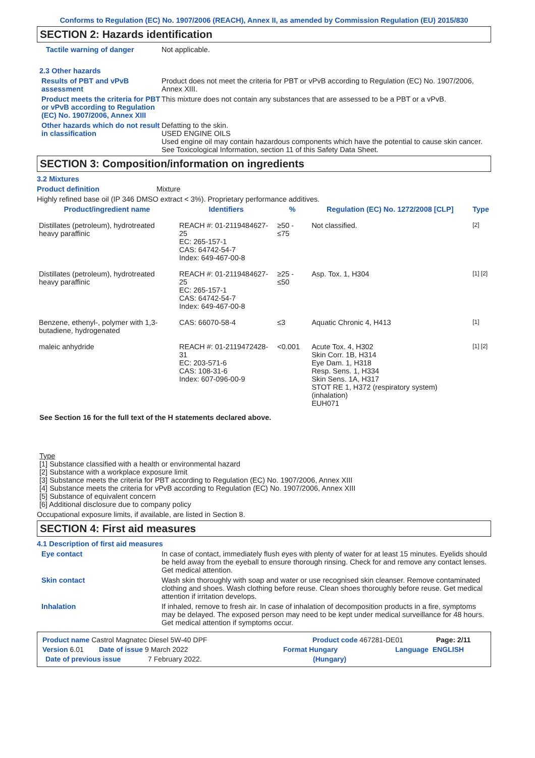Conforms to Regulation (EC) No. 1907/2006 (REACH), Annex II, as amended by Commission Regulation (EU) 2015/830
SECTION 2: Hazards identification
Tactile warning of danger Not applicable.
2.3 Other hazards
Results of PBT and vPvB assessment
Product does not meet the criteria for PBT or vPvB according to Regulation (EC) No. 1907/2006, Annex XIII.
Product meets the criteria for PBT or vPvB according to Regulation (EC) No. 1907/2006, Annex XIII
This mixture does not contain any substances that are assessed to be a PBT or a vPvB.
Other hazards which do not result in classification
Defatting to the skin.
USED ENGINE OILS
Used engine oil may contain hazardous components which have the potential to cause skin cancer.
See Toxicological Information, section 11 of this Safety Data Sheet.
SECTION 3: Composition/information on ingredients
3.2 Mixtures
Product definition Mixture
Highly refined base oil (IP 346 DMSO extract < 3%). Proprietary performance additives.
| Product/ingredient name | Identifiers | % | Regulation (EC) No. 1272/2008 [CLP] | Type |
| --- | --- | --- | --- | --- |
| Distillates (petroleum), hydrotreated heavy paraffinic | REACH #: 01-2119484627-25 EC: 265-157-1 CAS: 64742-54-7 Index: 649-467-00-8 | ≥50 - ≤75 | Not classified. | [2] |
| Distillates (petroleum), hydrotreated heavy paraffinic | REACH #: 01-2119484627-25 EC: 265-157-1 CAS: 64742-54-7 Index: 649-467-00-8 | ≥25 - ≤50 | Asp. Tox. 1, H304 | [1] [2] |
| Benzene, ethenyl-, polymer with 1,3-butadiene, hydrogenated | CAS: 66070-58-4 | ≤3 | Aquatic Chronic 4, H413 | [1] |
| maleic anhydride | REACH #: 01-2119472428-31 EC: 203-571-6 CAS: 108-31-6 Index: 607-096-00-9 | <0.001 | Acute Tox. 4, H302 Skin Corr. 1B, H314 Eye Dam. 1, H318 Resp. Sens. 1, H334 Skin Sens. 1A, H317 STOT RE 1, H372 (respiratory system) (inhalation) EUH071 | [1] [2] |
See Section 16 for the full text of the H statements declared above.
Type
[1] Substance classified with a health or environmental hazard
[2] Substance with a workplace exposure limit
[3] Substance meets the criteria for PBT according to Regulation (EC) No. 1907/2006, Annex XIII
[4] Substance meets the criteria for vPvB according to Regulation (EC) No. 1907/2006, Annex XIII
[5] Substance of equivalent concern
[6] Additional disclosure due to company policy
Occupational exposure limits, if available, are listed in Section 8.
SECTION 4: First aid measures
4.1 Description of first aid measures
Eye contact In case of contact, immediately flush eyes with plenty of water for at least 15 minutes. Eyelids should be held away from the eyeball to ensure thorough rinsing. Check for and remove any contact lenses. Get medical attention.
Skin contact Wash skin thoroughly with soap and water or use recognised skin cleanser. Remove contaminated clothing and shoes. Wash clothing before reuse. Clean shoes thoroughly before reuse. Get medical attention if irritation develops.
Inhalation If inhaled, remove to fresh air. In case of inhalation of decomposition products in a fire, symptoms may be delayed. The exposed person may need to be kept under medical surveillance for 48 hours. Get medical attention if symptoms occur.
Product name Castrol Magnatec Diesel 5W-40 DPF Product code 467281-DE01 Page: 2/11
Version 6.01 Date of issue 9 March 2022 Format Hungary Language ENGLISH
Date of previous issue 7 February 2022. (Hungary)